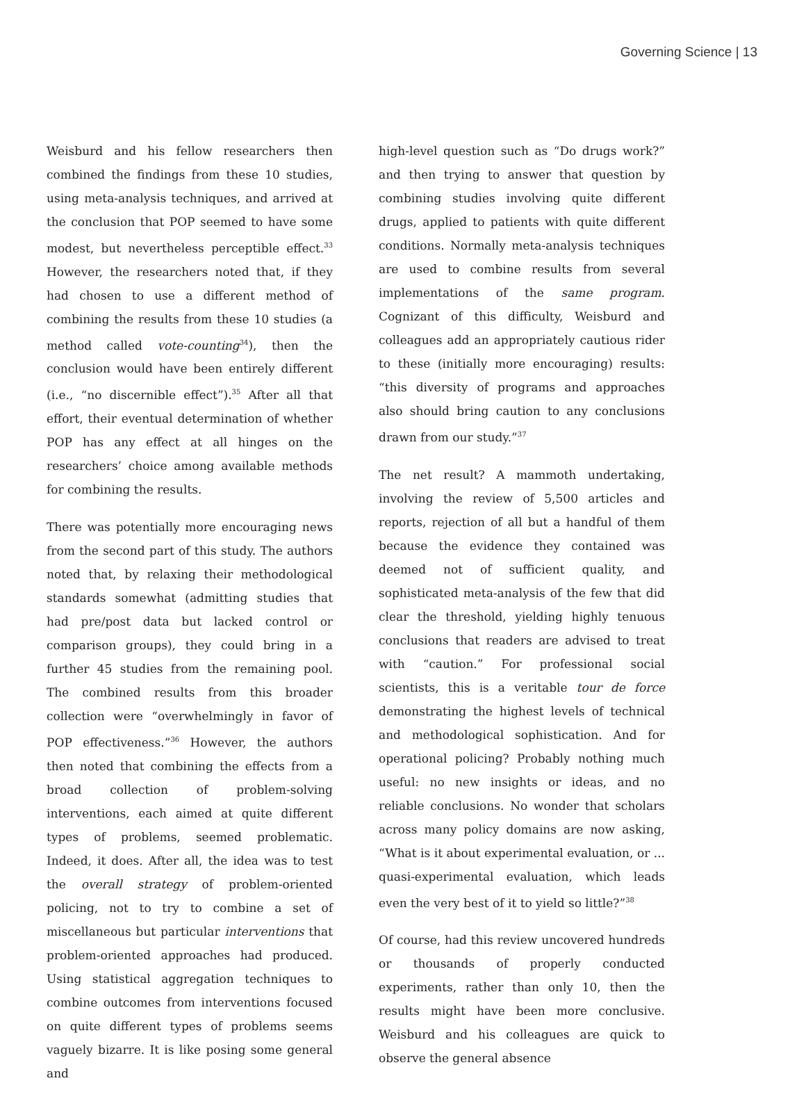Governing Science | 13
Weisburd and his fellow researchers then combined the findings from these 10 studies, using meta-analysis techniques, and arrived at the conclusion that POP seemed to have some modest, but nevertheless perceptible effect.<sup>33</sup> However, the researchers noted that, if they had chosen to use a different method of combining the results from these 10 studies (a method called vote-counting<sup>34</sup>), then the conclusion would have been entirely different (i.e., “no discernible effect”).<sup>35</sup> After all that effort, their eventual determination of whether POP has any effect at all hinges on the researchers’ choice among available methods for combining the results.
There was potentially more encouraging news from the second part of this study. The authors noted that, by relaxing their methodological standards somewhat (admitting studies that had pre/post data but lacked control or comparison groups), they could bring in a further 45 studies from the remaining pool. The combined results from this broader collection were “overwhelmingly in favor of POP effectiveness.”<sup>36</sup> However, the authors then noted that combining the effects from a broad collection of problem-solving interventions, each aimed at quite different types of problems, seemed problematic. Indeed, it does. After all, the idea was to test the overall strategy of problem-oriented policing, not to try to combine a set of miscellaneous but particular interventions that problem-oriented approaches had produced. Using statistical aggregation techniques to combine outcomes from interventions focused on quite different types of problems seems vaguely bizarre. It is like posing some general and
high-level question such as “Do drugs work?” and then trying to answer that question by combining studies involving quite different drugs, applied to patients with quite different conditions. Normally meta-analysis techniques are used to combine results from several implementations of the same program. Cognizant of this difficulty, Weisburd and colleagues add an appropriately cautious rider to these (initially more encouraging) results: “this diversity of programs and approaches also should bring caution to any conclusions drawn from our study.”<sup>37</sup>
The net result? A mammoth undertaking, involving the review of 5,500 articles and reports, rejection of all but a handful of them because the evidence they contained was deemed not of sufficient quality, and sophisticated meta-analysis of the few that did clear the threshold, yielding highly tenuous conclusions that readers are advised to treat with “caution.” For professional social scientists, this is a veritable tour de force demonstrating the highest levels of technical and methodological sophistication. And for operational policing? Probably nothing much useful: no new insights or ideas, and no reliable conclusions. No wonder that scholars across many policy domains are now asking, “What is it about experimental evaluation, or ... quasi-experimental evaluation, which leads even the very best of it to yield so little?”<sup>38</sup>
Of course, had this review uncovered hundreds or thousands of properly conducted experiments, rather than only 10, then the results might have been more conclusive. Weisburd and his colleagues are quick to observe the general absence